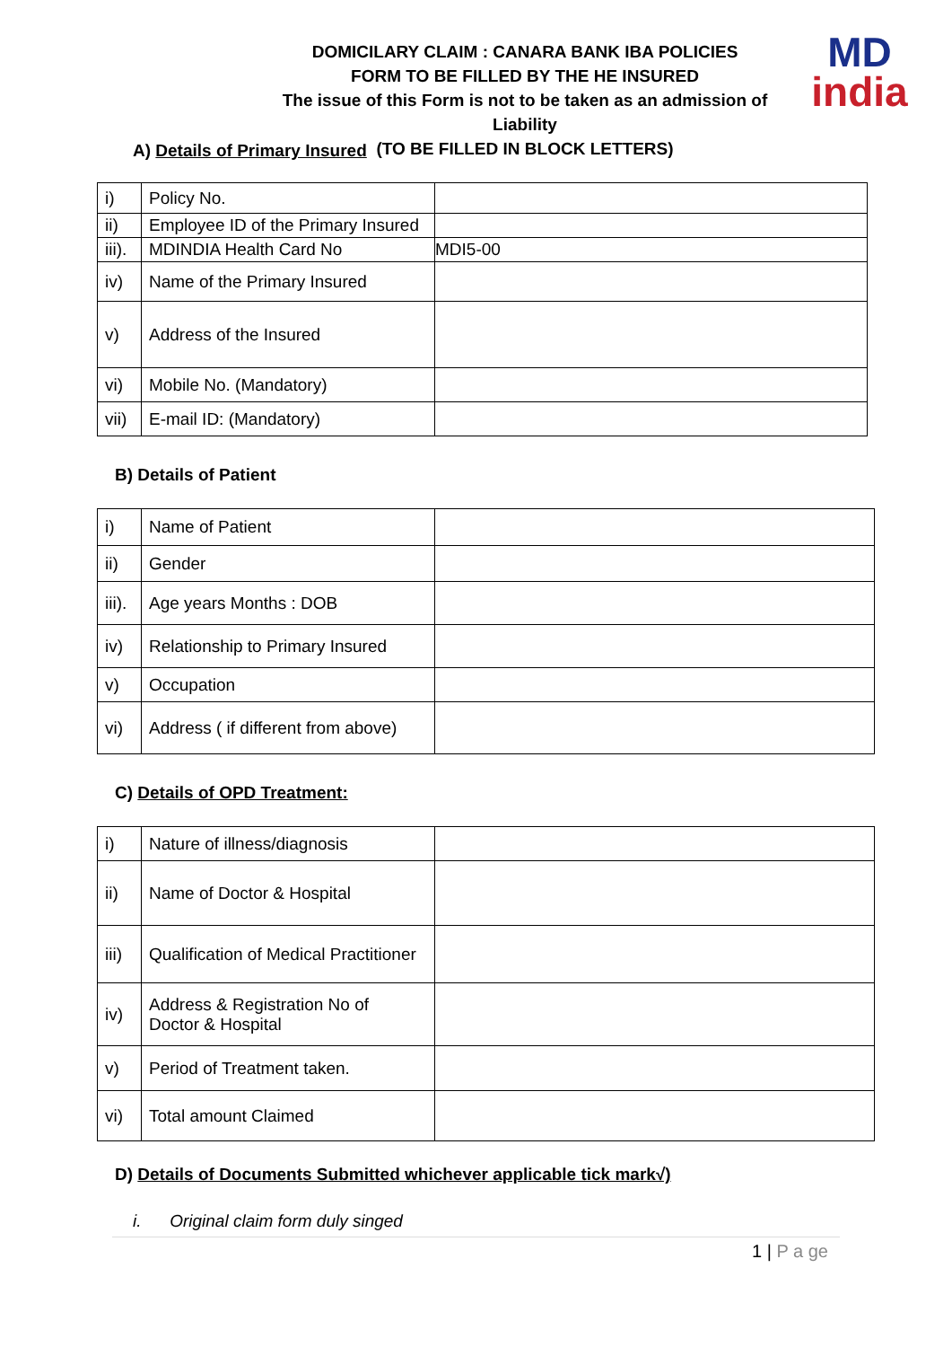DOMICILARY CLAIM : CANARA BANK IBA POLICIES
FORM TO BE FILLED BY THE HE INSURED
The issue of this Form is not to be taken as an admission of Liability
(TO BE FILLED IN BLOCK LETTERS)
MD
india
A) Details of Primary Insured
| i) | Policy No. | |
| ii) | Employee ID of the Primary Insured | |
| iii). | MDINDIA Health Card No | MDI5-00 |
| iv) | Name of the Primary Insured | |
| v) | Address of the Insured | |
| vi) | Mobile No. (Mandatory) | |
| vii) | E-mail ID: (Mandatory) | |
B) Details of Patient
| i) | Name of Patient | |
| ii) | Gender | |
| iii). | Age years Months : DOB | |
| iv) | Relationship to Primary Insured | |
| v) | Occupation | |
| vi) | Address ( if different from above) | |
C) Details of OPD Treatment:
| i) | Nature of illness/diagnosis | |
| ii) | Name of Doctor & Hospital | |
| iii) | Qualification of Medical Practitioner | |
| iv) | Address & Registration No of Doctor & Hospital | |
| v) | Period of Treatment taken. | |
| vi) | Total amount Claimed | |
D) Details of Documents Submitted whichever applicable tick mark√)
i. Original claim form duly singed
1 | P a ge